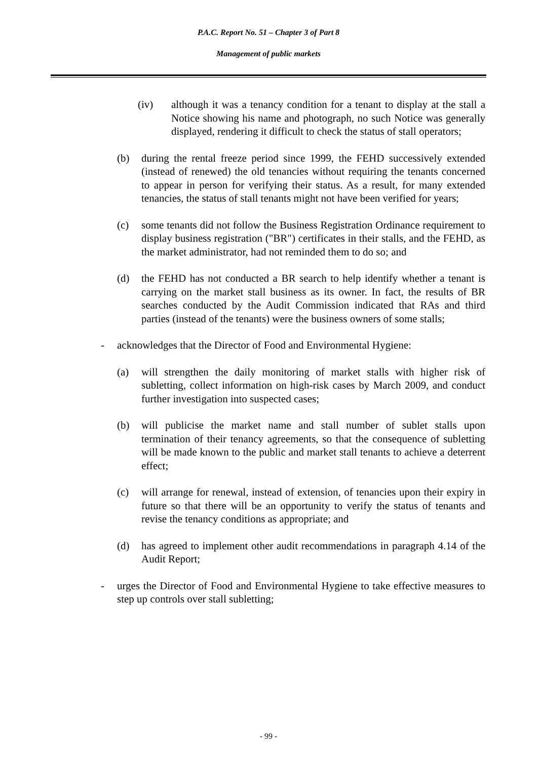P.A.C. Report No. 51 – Chapter 3 of Part 8
Management of public markets
(iv) although it was a tenancy condition for a tenant to display at the stall a Notice showing his name and photograph, no such Notice was generally displayed, rendering it difficult to check the status of stall operators;
(b) during the rental freeze period since 1999, the FEHD successively extended (instead of renewed) the old tenancies without requiring the tenants concerned to appear in person for verifying their status. As a result, for many extended tenancies, the status of stall tenants might not have been verified for years;
(c) some tenants did not follow the Business Registration Ordinance requirement to display business registration ("BR") certificates in their stalls, and the FEHD, as the market administrator, had not reminded them to do so; and
(d) the FEHD has not conducted a BR search to help identify whether a tenant is carrying on the market stall business as its owner. In fact, the results of BR searches conducted by the Audit Commission indicated that RAs and third parties (instead of the tenants) were the business owners of some stalls;
- acknowledges that the Director of Food and Environmental Hygiene:
(a) will strengthen the daily monitoring of market stalls with higher risk of subletting, collect information on high-risk cases by March 2009, and conduct further investigation into suspected cases;
(b) will publicise the market name and stall number of sublet stalls upon termination of their tenancy agreements, so that the consequence of subletting will be made known to the public and market stall tenants to achieve a deterrent effect;
(c) will arrange for renewal, instead of extension, of tenancies upon their expiry in future so that there will be an opportunity to verify the status of tenants and revise the tenancy conditions as appropriate; and
(d) has agreed to implement other audit recommendations in paragraph 4.14 of the Audit Report;
- urges the Director of Food and Environmental Hygiene to take effective measures to step up controls over stall subletting;
- 99 -